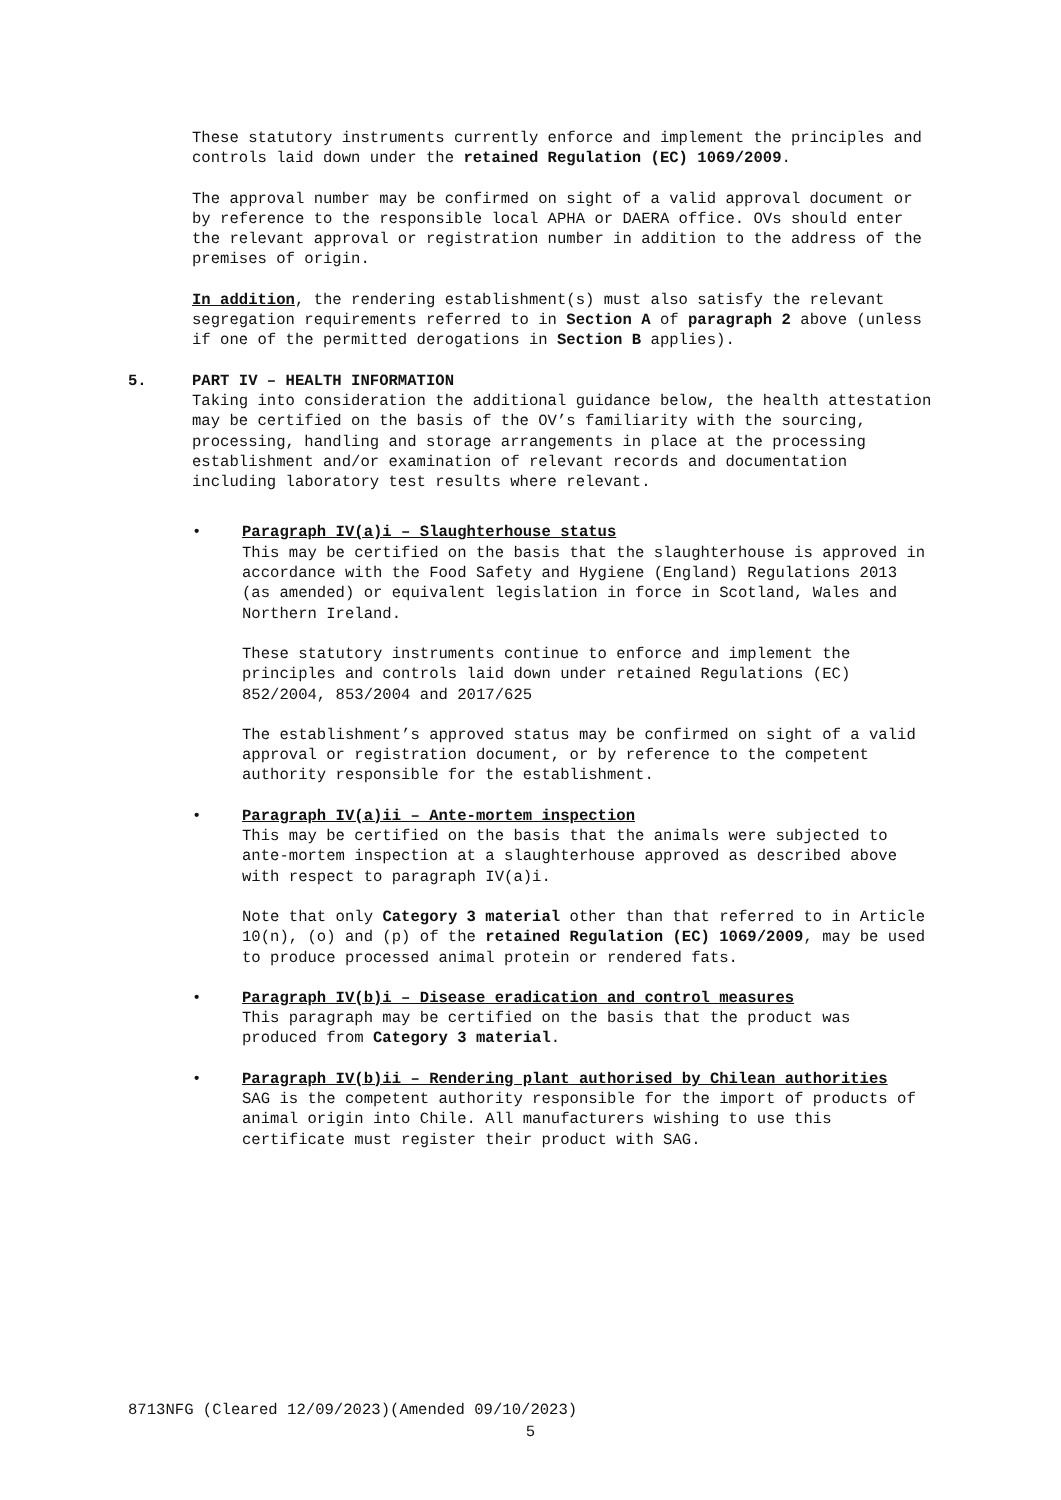These statutory instruments currently enforce and implement the principles and controls laid down under the retained Regulation (EC) 1069/2009.
The approval number may be confirmed on sight of a valid approval document or by reference to the responsible local APHA or DAERA office. OVs should enter the relevant approval or registration number in addition to the address of the premises of origin.
In addition, the rendering establishment(s) must also satisfy the relevant segregation requirements referred to in Section A of paragraph 2 above (unless if one of the permitted derogations in Section B applies).
5. PART IV – HEALTH INFORMATION
Taking into consideration the additional guidance below, the health attestation may be certified on the basis of the OV’s familiarity with the sourcing, processing, handling and storage arrangements in place at the processing establishment and/or examination of relevant records and documentation including laboratory test results where relevant.
• Paragraph IV(a)i – Slaughterhouse status
This may be certified on the basis that the slaughterhouse is approved in accordance with the Food Safety and Hygiene (England) Regulations 2013 (as amended) or equivalent legislation in force in Scotland, Wales and Northern Ireland.
These statutory instruments continue to enforce and implement the principles and controls laid down under retained Regulations (EC) 852/2004, 853/2004 and 2017/625
The establishment’s approved status may be confirmed on sight of a valid approval or registration document, or by reference to the competent authority responsible for the establishment.
• Paragraph IV(a)ii – Ante-mortem inspection
This may be certified on the basis that the animals were subjected to ante-mortem inspection at a slaughterhouse approved as described above with respect to paragraph IV(a)i.
Note that only Category 3 material other than that referred to in Article 10(n), (o) and (p) of the retained Regulation (EC) 1069/2009, may be used to produce processed animal protein or rendered fats.
• Paragraph IV(b)i – Disease eradication and control measures
This paragraph may be certified on the basis that the product was produced from Category 3 material.
• Paragraph IV(b)ii – Rendering plant authorised by Chilean authorities
SAG is the competent authority responsible for the import of products of animal origin into Chile. All manufacturers wishing to use this certificate must register their product with SAG.
8713NFG (Cleared 12/09/2023)(Amended 09/10/2023)
5